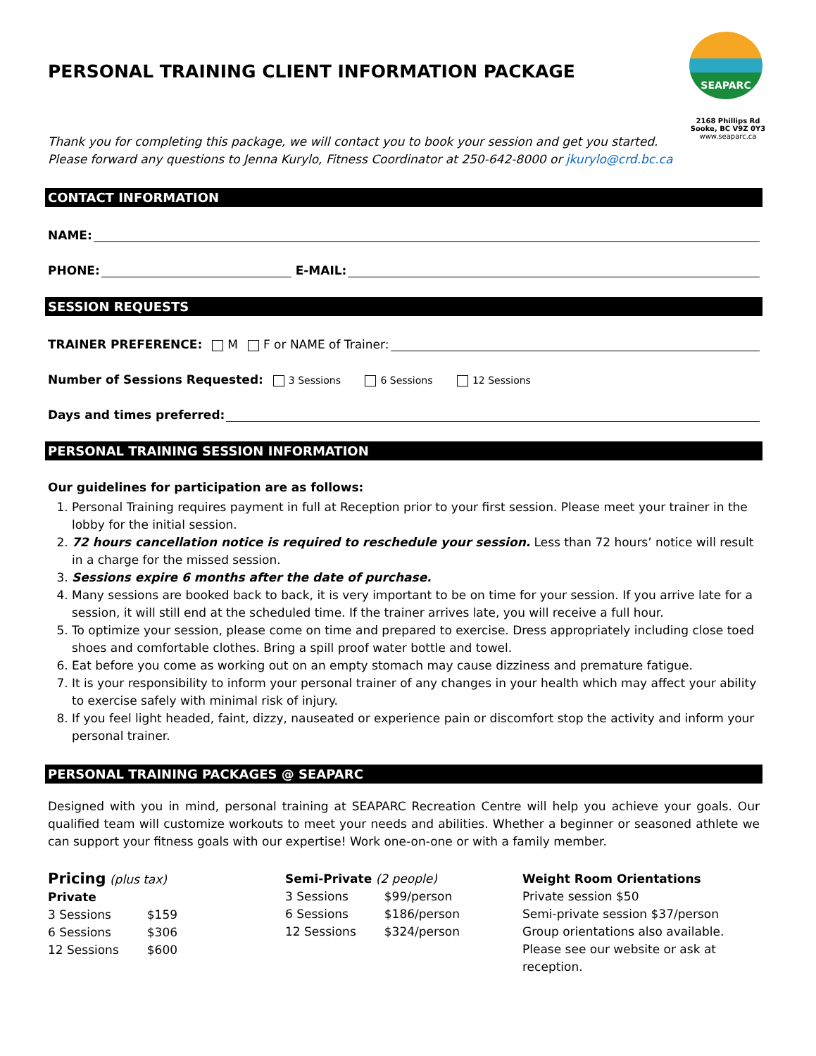PERSONAL TRAINING CLIENT INFORMATION PACKAGE
SEAPARC
2168 Phillips Rd
Sooke, BC V9Z 0Y3
www.seaparc.ca
Thank you for completing this package, we will contact you to book your session and get you started.
Please forward any questions to Jenna Kurylo, Fitness Coordinator at 250-642-8000 or jkurylo@crd.bc.ca
CONTACT INFORMATION
NAME:
PHONE: E-MAIL:
SESSION REQUESTS
TRAINER PREFERENCE: M F or NAME of Trainer:
Number of Sessions Requested: 3 Sessions 6 Sessions 12 Sessions
Days and times preferred:
PERSONAL TRAINING SESSION INFORMATION
Our guidelines for participation are as follows:
1. Personal Training requires payment in full at Reception prior to your first session. Please meet your trainer in the lobby for the initial session.
2. 72 hours cancellation notice is required to reschedule your session. Less than 72 hours’ notice will result in a charge for the missed session.
3. Sessions expire 6 months after the date of purchase.
4. Many sessions are booked back to back, it is very important to be on time for your session. If you arrive late for a session, it will still end at the scheduled time. If the trainer arrives late, you will receive a full hour.
5. To optimize your session, please come on time and prepared to exercise. Dress appropriately including close toed shoes and comfortable clothes. Bring a spill proof water bottle and towel.
6. Eat before you come as working out on an empty stomach may cause dizziness and premature fatigue.
7. It is your responsibility to inform your personal trainer of any changes in your health which may affect your ability to exercise safely with minimal risk of injury.
8. If you feel light headed, faint, dizzy, nauseated or experience pain or discomfort stop the activity and inform your personal trainer.
PERSONAL TRAINING PACKAGES @ SEAPARC
Designed with you in mind, personal training at SEAPARC Recreation Centre will help you achieve your goals. Our qualified team will customize workouts to meet your needs and abilities. Whether a beginner or seasoned athlete we can support your fitness goals with our expertise! Work one-on-one or with a family member.
Pricing (plus tax)
Private
| 3 Sessions | $159 |
| 6 Sessions | $306 |
| 12 Sessions | $600 |
Semi-Private (2 people)
| 3 Sessions | $99/person |
| 6 Sessions | $186/person |
| 12 Sessions | $324/person |
Weight Room Orientations
Private session $50
Semi-private session $37/person
Group orientations also available. Please see our website or ask at reception.